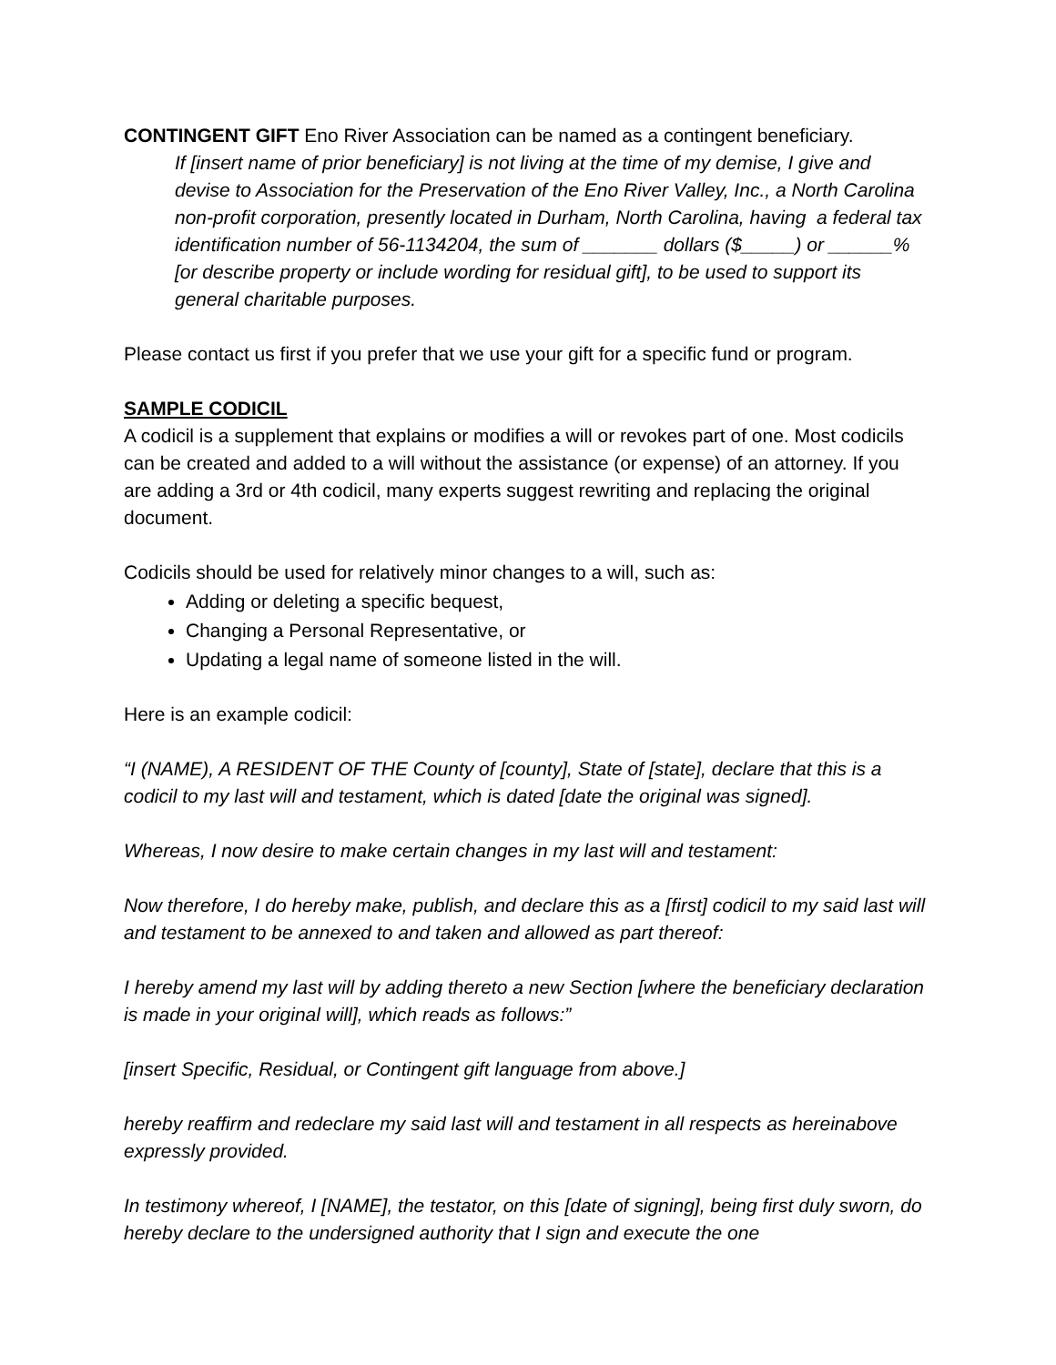CONTINGENT GIFT Eno River Association can be named as a contingent beneficiary.
If [insert name of prior beneficiary] is not living at the time of my demise, I give and devise to Association for the Preservation of the Eno River Valley, Inc., a North Carolina non-profit corporation, presently located in Durham, North Carolina, having a federal tax identification number of 56-1134204, the sum of _______ dollars ($_____) or ______% [or describe property or include wording for residual gift], to be used to support its general charitable purposes.
Please contact us first if you prefer that we use your gift for a specific fund or program.
SAMPLE CODICIL
A codicil is a supplement that explains or modifies a will or revokes part of one. Most codicils can be created and added to a will without the assistance (or expense) of an attorney. If you are adding a 3rd or 4th codicil, many experts suggest rewriting and replacing the original document.
Codicils should be used for relatively minor changes to a will, such as:
Adding or deleting a specific bequest,
Changing a Personal Representative, or
Updating a legal name of someone listed in the will.
Here is an example codicil:
“I (NAME), A RESIDENT OF THE County of [county], State of [state], declare that this is a codicil to my last will and testament, which is dated [date the original was signed].
Whereas, I now desire to make certain changes in my last will and testament:
Now therefore, I do hereby make, publish, and declare this as a [first] codicil to my said last will and testament to be annexed to and taken and allowed as part thereof:
I hereby amend my last will by adding thereto a new Section [where the beneficiary declaration is made in your original will], which reads as follows:”
[insert Specific, Residual, or Contingent gift language from above.]
hereby reaffirm and redeclare my said last will and testament in all respects as hereinabove expressly provided.
In testimony whereof, I [NAME], the testator, on this [date of signing], being first duly sworn, do hereby declare to the undersigned authority that I sign and execute the one